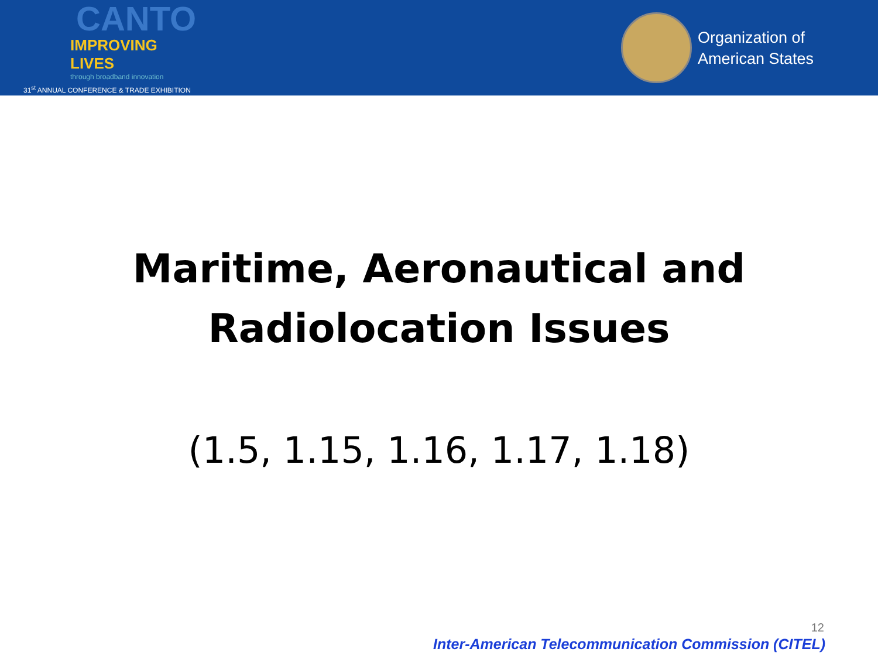CANTO
IMPROVING LIVES
through broadband innovation
31<sup>st</sup> ANNUAL CONFERENCE & TRADE EXHIBITION
Organization of
American States
Maritime, Aeronautical and
Radiolocation Issues
(1.5, 1.15, 1.16, 1.17, 1.18)
12
Inter-American Telecommunication Commission (CITEL)